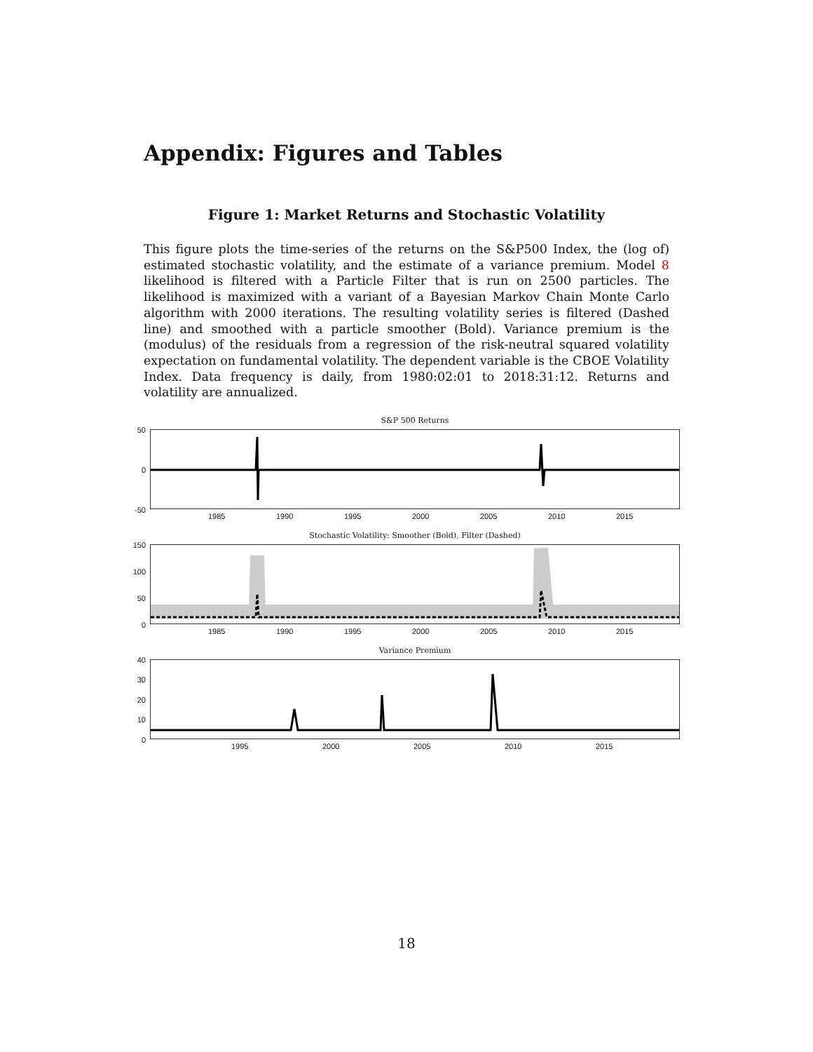Appendix: Figures and Tables
Figure 1: Market Returns and Stochastic Volatility
This figure plots the time-series of the returns on the S&P500 Index, the (log of) estimated stochastic volatility, and the estimate of a variance premium. Model 8 likelihood is filtered with a Particle Filter that is run on 2500 particles. The likelihood is maximized with a variant of a Bayesian Markov Chain Monte Carlo algorithm with 2000 iterations. The resulting volatility series is filtered (Dashed line) and smoothed with a particle smoother (Bold). Variance premium is the (modulus) of the residuals from a regression of the risk-neutral squared volatility expectation on fundamental volatility. The dependent variable is the CBOE Volatility Index. Data frequency is daily, from 1980:02:01 to 2018:31:12. Returns and volatility are annualized.
S&P 500 Returns
50
0
-50
1985 1990 1995 2000 2005 2010 2015
Stochastic Volatility: Smoother (Bold), Filter (Dashed)
150
100
50
0
1985 1990 1995 2000 2005 2010 2015
Variance Premium
40
30
20
10
0
1995 2000 2005 2010 2015
18